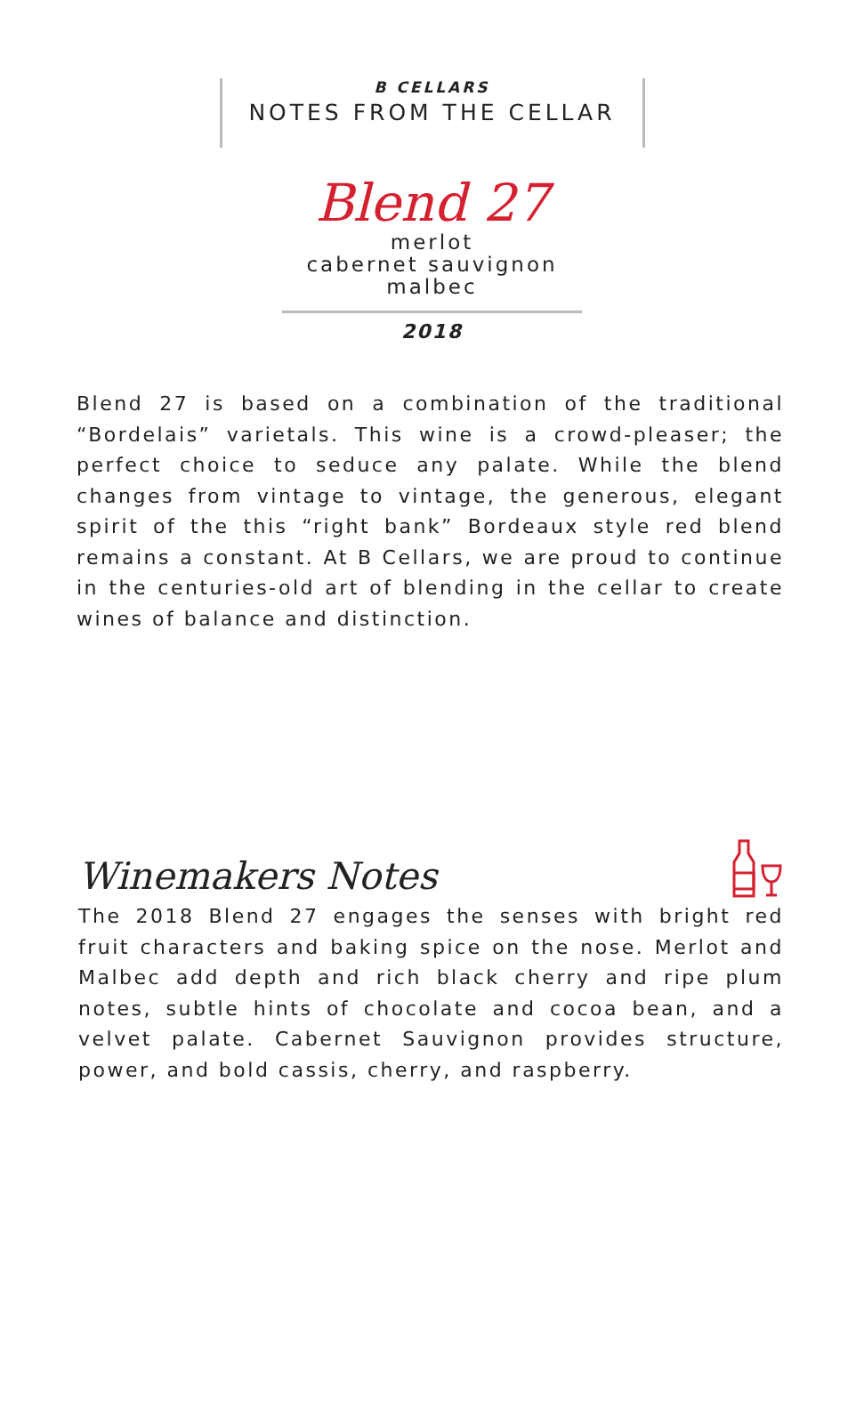B CELLARS
NOTES FROM THE CELLAR
Blend 27
merlot
cabernet sauvignon
malbec
2018
Blend 27 is based on a combination of the traditional “Bordelais” varietals. This wine is a crowd-pleaser; the perfect choice to seduce any palate. While the blend changes from vintage to vintage, the generous, elegant spirit of the this “right bank” Bordeaux style red blend remains a constant. At B Cellars, we are proud to continue in the centuries-old art of blending in the cellar to create wines of balance and distinction.
Winemakers Notes
The 2018 Blend 27 engages the senses with bright red fruit characters and baking spice on the nose. Merlot and Malbec add depth and rich black cherry and ripe plum notes, subtle hints of chocolate and cocoa bean, and a velvet palate. Cabernet Sauvignon provides structure, power, and bold cassis, cherry, and raspberry.